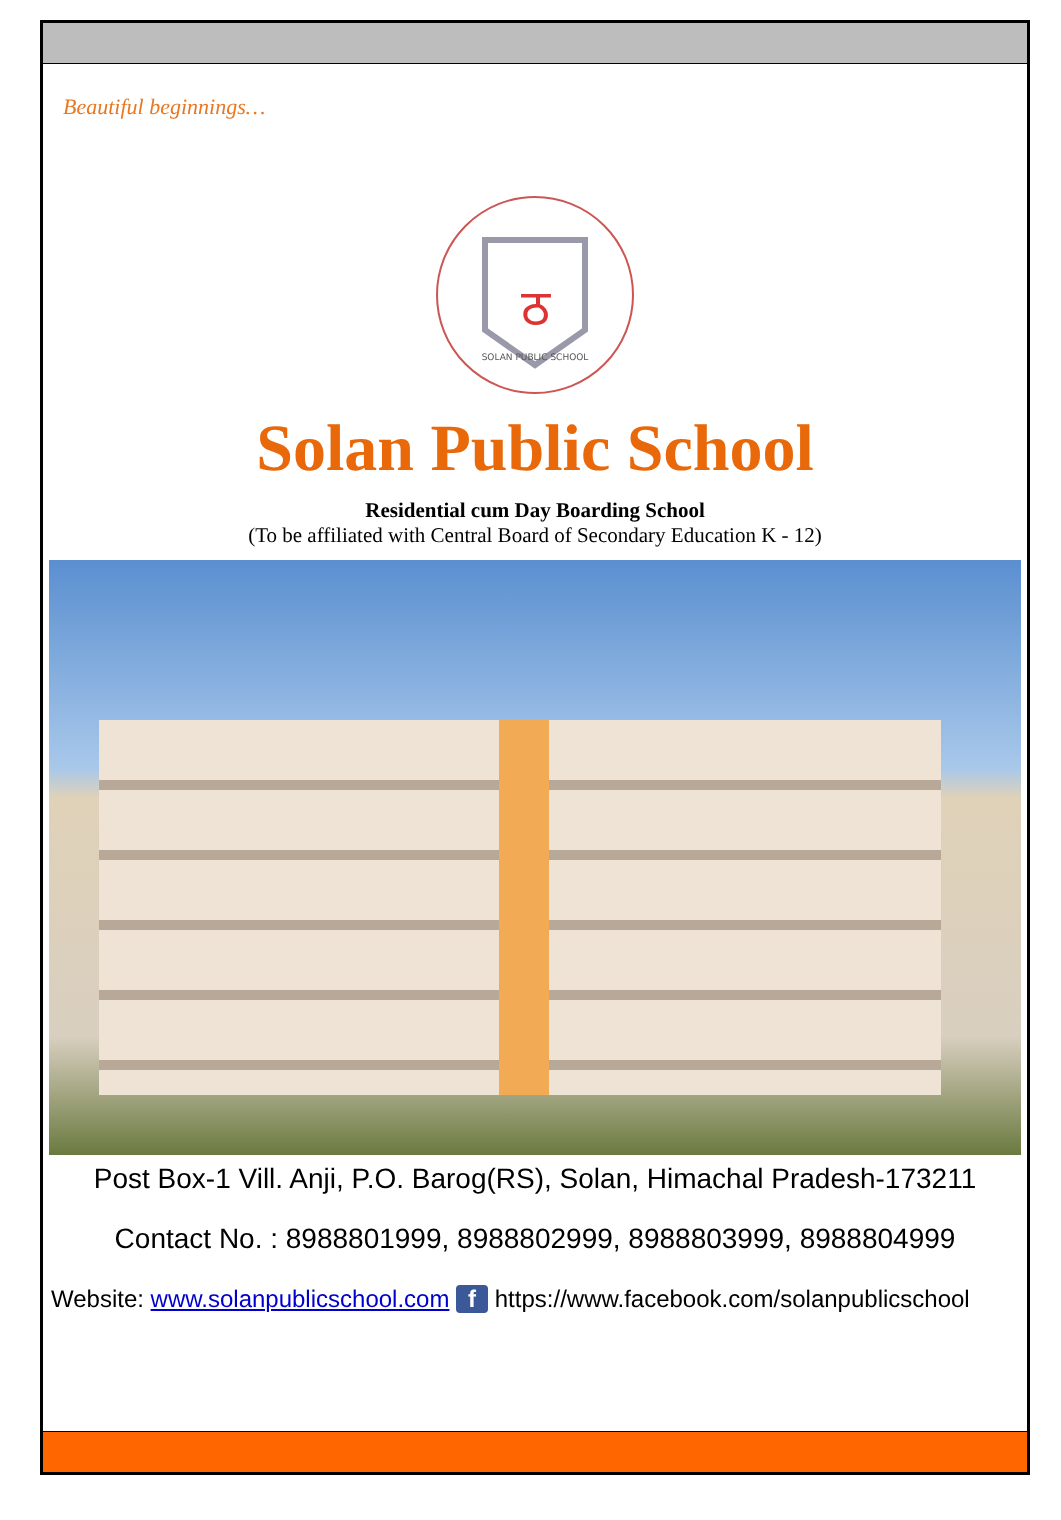Beautiful beginnings…
ठ
SOLAN PUBLIC SCHOOL
Solan Public School
Residential cum Day Boarding School
(To be affiliated with Central Board of Secondary Education K - 12)
Post Box-1 Vill. Anji, P.O. Barog(RS), Solan, Himachal Pradesh-173211
Contact No. : 8988801999, 8988802999, 8988803999, 8988804999
Website: www.solanpublicschool.com f https://www.facebook.com/solanpublicschool